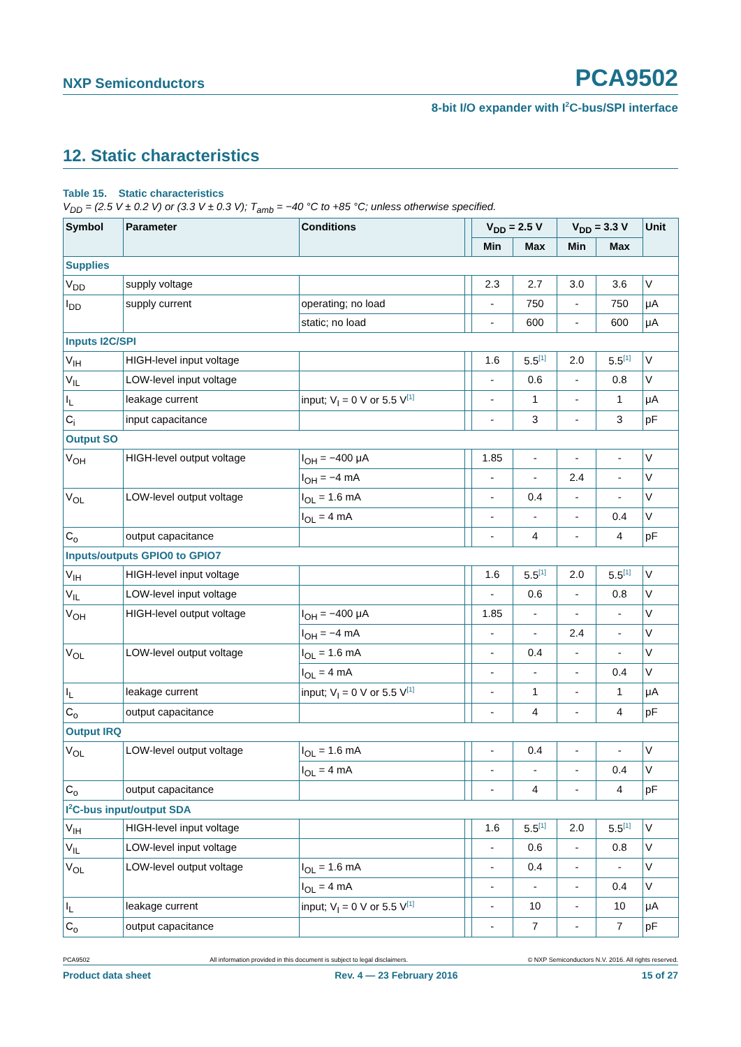NXP Semiconductors PCA9502
8-bit I/O expander with I<sup>2</sup>C-bus/SPI interface
12. Static characteristics
Table 15. Static characteristics
V<sub>DD</sub> = (2.5 V ± 0.2 V) or (3.3 V ± 0.3 V); T<sub>amb</sub> = −40 °C to +85 °C; unless otherwise specified.
| Symbol | Parameter | Conditions | | V<sub>DD</sub> = 2.5 V | | V<sub>DD</sub> = 3.3 V | | Unit |
| --- | --- | --- | --- | --- | --- | --- | --- | --- |
| | | | | Min | Max | Min | Max | |
| Supplies | | | | | | | | |
| V<sub>DD</sub> | supply voltage | | | 2.3 | 2.7 | 3.0 | 3.6 | V |
| I<sub>DD</sub> | supply current | operating; no load | | - | 750 | - | 750 | μA |
| | | static; no load | | - | 600 | - | 600 | μA |
| Inputs I2C/SPI | | | | | | | | |
| V<sub>IH</sub> | HIGH-level input voltage | | | 1.6 | 5.5<sup>[1]</sup> | 2.0 | 5.5<sup>[1]</sup> | V |
| V<sub>IL</sub> | LOW-level input voltage | | | - | 0.6 | - | 0.8 | V |
| I<sub>L</sub> | leakage current | input; V<sub>I</sub> = 0 V or 5.5 V<sup>[1]</sup> | | - | 1 | - | 1 | μA |
| C<sub>i</sub> | input capacitance | | | - | 3 | - | 3 | pF |
| Output SO | | | | | | | | |
| V<sub>OH</sub> | HIGH-level output voltage | I<sub>OH</sub> = −400 μA | | 1.85 | - | - | - | V |
| | | I<sub>OH</sub> = −4 mA | | - | - | 2.4 | - | V |
| V<sub>OL</sub> | LOW-level output voltage | I<sub>OL</sub> = 1.6 mA | | - | 0.4 | - | - | V |
| | | I<sub>OL</sub> = 4 mA | | - | - | - | 0.4 | V |
| C<sub>o</sub> | output capacitance | | | - | 4 | - | 4 | pF |
| Inputs/outputs GPIO0 to GPIO7 | | | | | | | | |
| V<sub>IH</sub> | HIGH-level input voltage | | | 1.6 | 5.5<sup>[1]</sup> | 2.0 | 5.5<sup>[1]</sup> | V |
| V<sub>IL</sub> | LOW-level input voltage | | | - | 0.6 | - | 0.8 | V |
| V<sub>OH</sub> | HIGH-level output voltage | I<sub>OH</sub> = −400 μA | | 1.85 | - | - | - | V |
| | | I<sub>OH</sub> = −4 mA | | - | - | 2.4 | - | V |
| V<sub>OL</sub> | LOW-level output voltage | I<sub>OL</sub> = 1.6 mA | | - | 0.4 | - | - | V |
| | | I<sub>OL</sub> = 4 mA | | - | - | - | 0.4 | V |
| I<sub>L</sub> | leakage current | input; V<sub>I</sub> = 0 V or 5.5 V<sup>[1]</sup> | | - | 1 | - | 1 | μA |
| C<sub>o</sub> | output capacitance | | | - | 4 | - | 4 | pF |
| Output IRQ | | | | | | | | |
| V<sub>OL</sub> | LOW-level output voltage | I<sub>OL</sub> = 1.6 mA | | - | 0.4 | - | - | V |
| | | I<sub>OL</sub> = 4 mA | | - | - | - | 0.4 | V |
| C<sub>o</sub> | output capacitance | | | - | 4 | - | 4 | pF |
| I<sup>2</sup>C-bus input/output SDA | | | | | | | | |
| V<sub>IH</sub> | HIGH-level input voltage | | | 1.6 | 5.5<sup>[1]</sup> | 2.0 | 5.5<sup>[1]</sup> | V |
| V<sub>IL</sub> | LOW-level input voltage | | | - | 0.6 | - | 0.8 | V |
| V<sub>OL</sub> | LOW-level output voltage | I<sub>OL</sub> = 1.6 mA | | - | 0.4 | - | - | V |
| | | I<sub>OL</sub> = 4 mA | | - | - | - | 0.4 | V |
| I<sub>L</sub> | leakage current | input; V<sub>I</sub> = 0 V or 5.5 V<sup>[1]</sup> | | - | 10 | - | 10 | μA |
| C<sub>o</sub> | output capacitance | | | - | 7 | - | 7 | pF |
PCA9502 All information provided in this document is subject to legal disclaimers. © NXP Semiconductors N.V. 2016. All rights reserved.
Product data sheet Rev. 4 — 23 February 2016 15 of 27